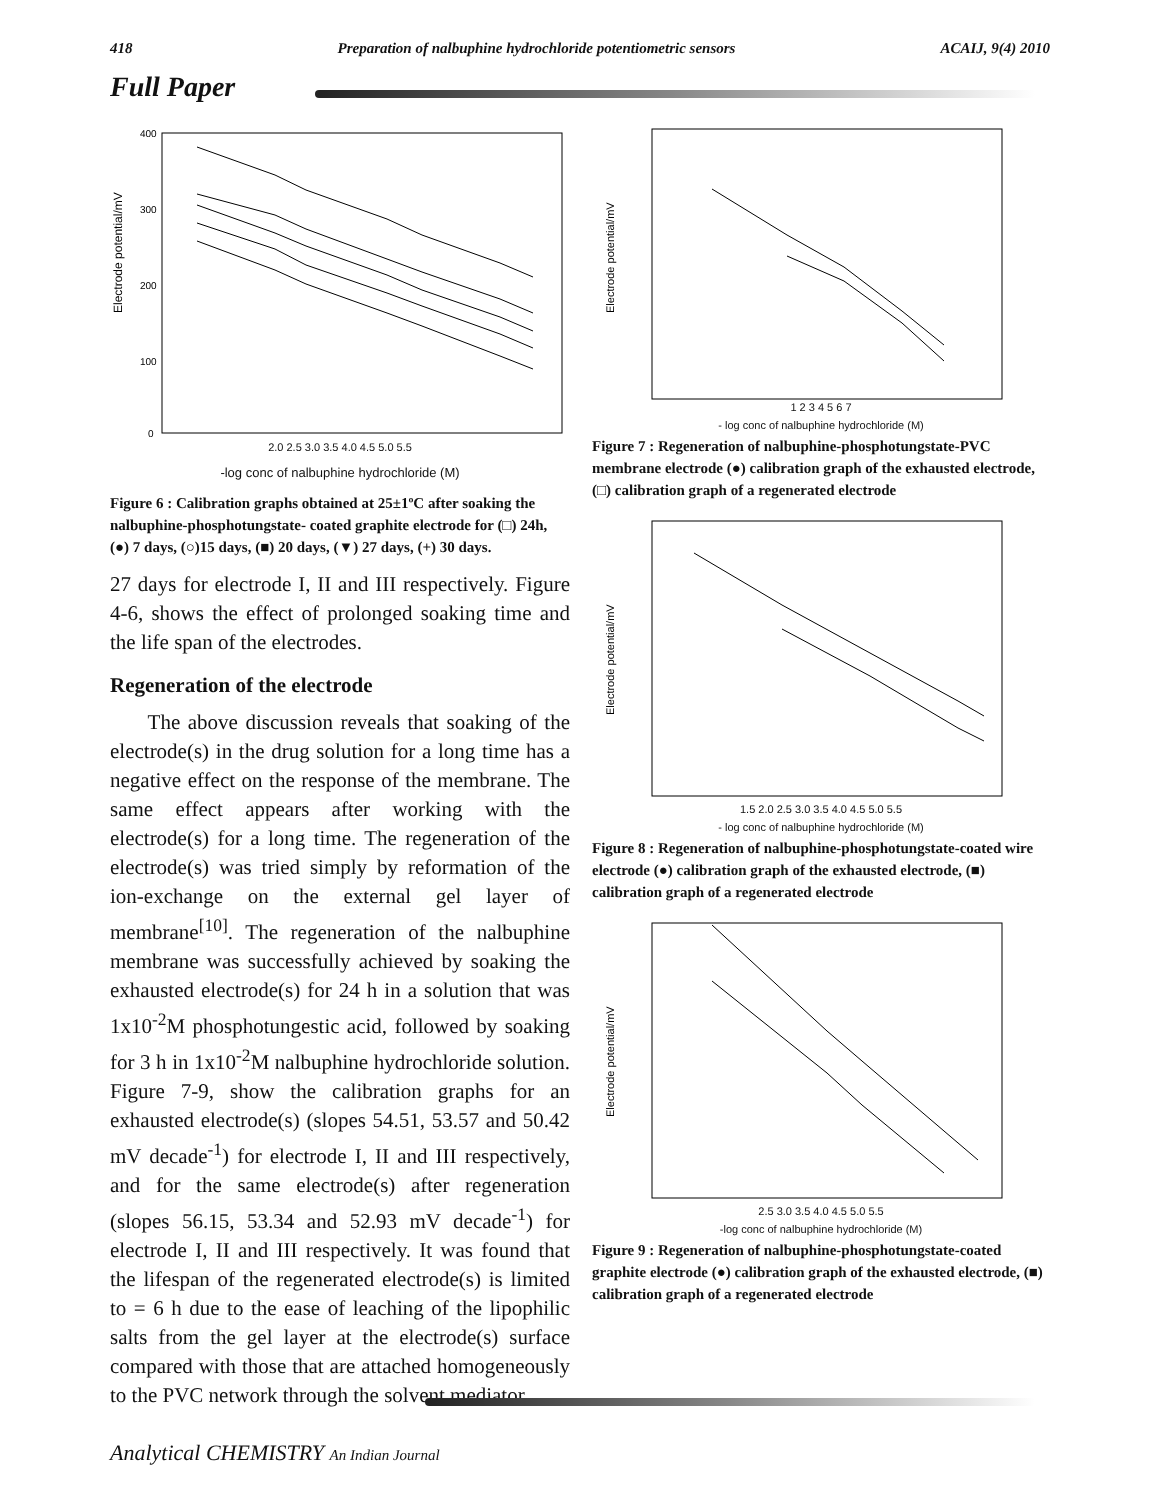418 Preparation of nalbuphine hydrochloride potentiometric sensors ACAIJ, 9(4) 2010
Full Paper
400
300
200
100
0
Electrode potential/mV
2.0 2.5 3.0 3.5 4.0 4.5 5.0 5.5
-log conc of nalbuphine hydrochloride (M)
Figure 6 : Calibration graphs obtained at 25±1ºC after soaking the nalbuphine-phosphotungstate- coated graphite electrode for (□) 24h, (●) 7 days, (○)15 days, (■) 20 days, (▼) 27 days, (+) 30 days.
27 days for electrode I, II and III respectively. Figure 4-6, shows the effect of prolonged soaking time and the life span of the electrodes.
Regeneration of the electrode
The above discussion reveals that soaking of the electrode(s) in the drug solution for a long time has a negative effect on the response of the membrane. The same effect appears after working with the electrode(s) for a long time. The regeneration of the electrode(s) was tried simply by reformation of the ion-exchange on the external gel layer of membrane<sup>[10]</sup>. The regeneration of the nalbuphine membrane was successfully achieved by soaking the exhausted electrode(s) for 24 h in a solution that was 1x10<sup>-2</sup>M phosphotungestic acid, followed by soaking for 3 h in 1x10<sup>-2</sup>M nalbuphine hydrochloride solution. Figure 7-9, show the calibration graphs for an exhausted electrode(s) (slopes 54.51, 53.57 and 50.42 mV decade<sup>-1</sup>) for electrode I, II and III respectively, and for the same electrode(s) after regeneration (slopes 56.15, 53.34 and 52.93 mV decade<sup>-1</sup>) for electrode I, II and III respectively. It was found that the lifespan of the regenerated electrode(s) is limited to = 6 h due to the ease of leaching of the lipophilic salts from the gel layer at the electrode(s) surface compared with those that are attached homogeneously to the PVC network through the solvent mediator.
Electrode potential/mV
1 2 3 4 5 6 7
- log conc of nalbuphine hydrochloride (M)
Figure 7 : Regeneration of nalbuphine-phosphotungstate-PVC membrane electrode (●) calibration graph of the exhausted electrode, (□) calibration graph of a regenerated electrode
Electrode potential/mV
1.5 2.0 2.5 3.0 3.5 4.0 4.5 5.0 5.5
- log conc of nalbuphine hydrochloride (M)
Figure 8 : Regeneration of nalbuphine-phosphotungstate-coated wire electrode (●) calibration graph of the exhausted electrode, (■) calibration graph of a regenerated electrode
Electrode potential/mV
2.5 3.0 3.5 4.0 4.5 5.0 5.5
-log conc of nalbuphine hydrochloride (M)
Figure 9 : Regeneration of nalbuphine-phosphotungstate-coated graphite electrode (●) calibration graph of the exhausted electrode, (■) calibration graph of a regenerated electrode
Analytical CHEMISTRY An Indian Journal